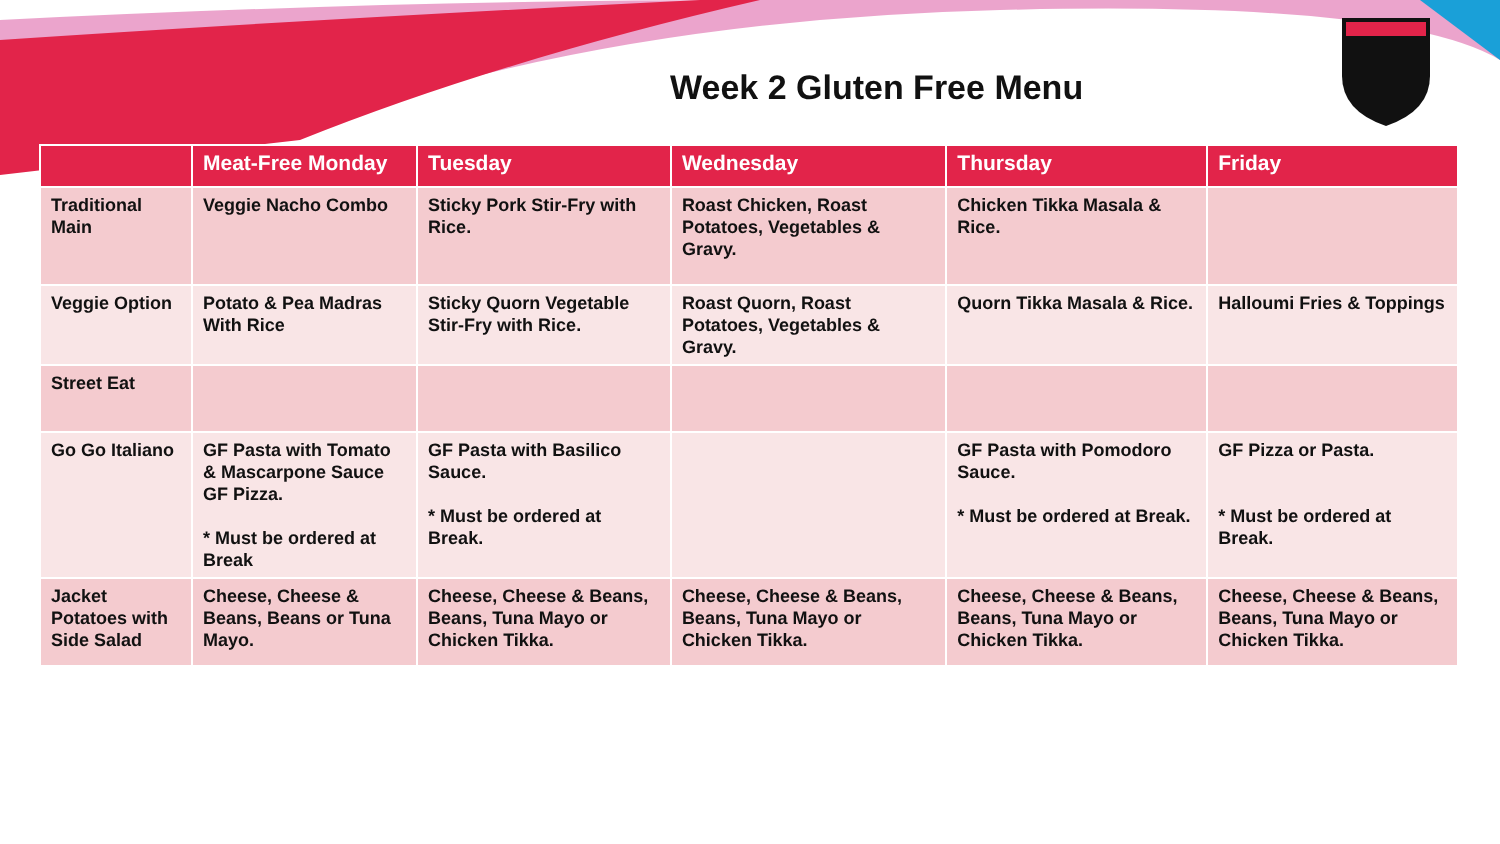Week 2 Gluten Free Menu
| | Meat-Free Monday | Tuesday | Wednesday | Thursday | Friday |
| --- | --- | --- | --- | --- | --- |
| Traditional Main | Veggie Nacho Combo | Sticky Pork Stir-Fry with Rice. | Roast Chicken, Roast Potatoes, Vegetables & Gravy. | Chicken Tikka Masala & Rice. | |
| Veggie Option | Potato & Pea Madras With Rice | Sticky Quorn Vegetable Stir-Fry with Rice. | Roast Quorn, Roast Potatoes, Vegetables & Gravy. | Quorn Tikka Masala & Rice. | Halloumi Fries & Toppings |
| Street Eat | | | | | |
| Go Go Italiano | GF Pasta with Tomato & Mascarpone Sauce GF Pizza. * Must be ordered at Break | GF Pasta with Basilico Sauce. * Must be ordered at Break. | | GF Pasta with Pomodoro Sauce. * Must be ordered at Break. | GF Pizza or Pasta. * Must be ordered at Break. |
| Jacket Potatoes with Side Salad | Cheese, Cheese & Beans, Beans or Tuna Mayo. | Cheese, Cheese & Beans, Beans, Tuna Mayo or Chicken Tikka. | Cheese, Cheese & Beans, Beans, Tuna Mayo or Chicken Tikka. | Cheese, Cheese & Beans, Beans, Tuna Mayo or Chicken Tikka. | Cheese, Cheese & Beans, Beans, Tuna Mayo or Chicken Tikka. |